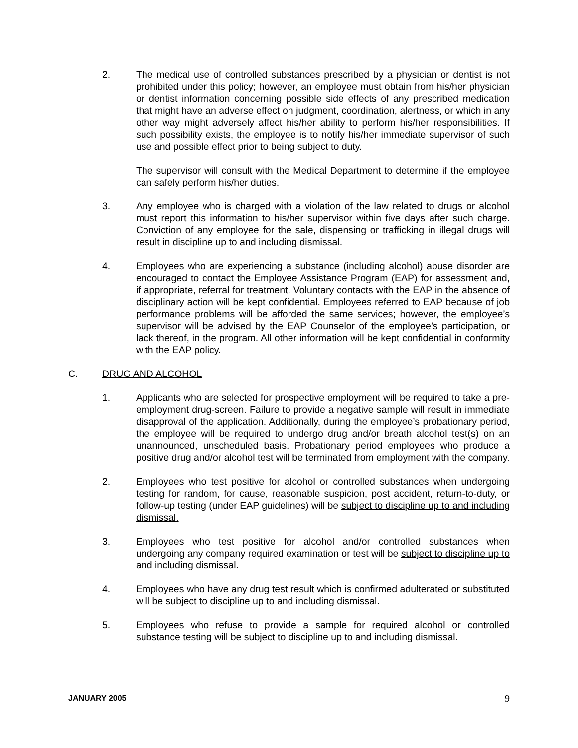2. The medical use of controlled substances prescribed by a physician or dentist is not prohibited under this policy; however, an employee must obtain from his/her physician or dentist information concerning possible side effects of any prescribed medication that might have an adverse effect on judgment, coordination, alertness, or which in any other way might adversely affect his/her ability to perform his/her responsibilities. If such possibility exists, the employee is to notify his/her immediate supervisor of such use and possible effect prior to being subject to duty.
The supervisor will consult with the Medical Department to determine if the employee can safely perform his/her duties.
3. Any employee who is charged with a violation of the law related to drugs or alcohol must report this information to his/her supervisor within five days after such charge. Conviction of any employee for the sale, dispensing or trafficking in illegal drugs will result in discipline up to and including dismissal.
4. Employees who are experiencing a substance (including alcohol) abuse disorder are encouraged to contact the Employee Assistance Program (EAP) for assessment and, if appropriate, referral for treatment. Voluntary contacts with the EAP in the absence of disciplinary action will be kept confidential. Employees referred to EAP because of job performance problems will be afforded the same services; however, the employee’s supervisor will be advised by the EAP Counselor of the employee’s participation, or lack thereof, in the program. All other information will be kept confidential in conformity with the EAP policy.
C. DRUG AND ALCOHOL
1. Applicants who are selected for prospective employment will be required to take a pre-employment drug-screen. Failure to provide a negative sample will result in immediate disapproval of the application. Additionally, during the employee’s probationary period, the employee will be required to undergo drug and/or breath alcohol test(s) on an unannounced, unscheduled basis. Probationary period employees who produce a positive drug and/or alcohol test will be terminated from employment with the company.
2. Employees who test positive for alcohol or controlled substances when undergoing testing for random, for cause, reasonable suspicion, post accident, return-to-duty, or follow-up testing (under EAP guidelines) will be subject to discipline up to and including dismissal.
3. Employees who test positive for alcohol and/or controlled substances when undergoing any company required examination or test will be subject to discipline up to and including dismissal.
4. Employees who have any drug test result which is confirmed adulterated or substituted will be subject to discipline up to and including dismissal.
5. Employees who refuse to provide a sample for required alcohol or controlled substance testing will be subject to discipline up to and including dismissal.
JANUARY 2005 9